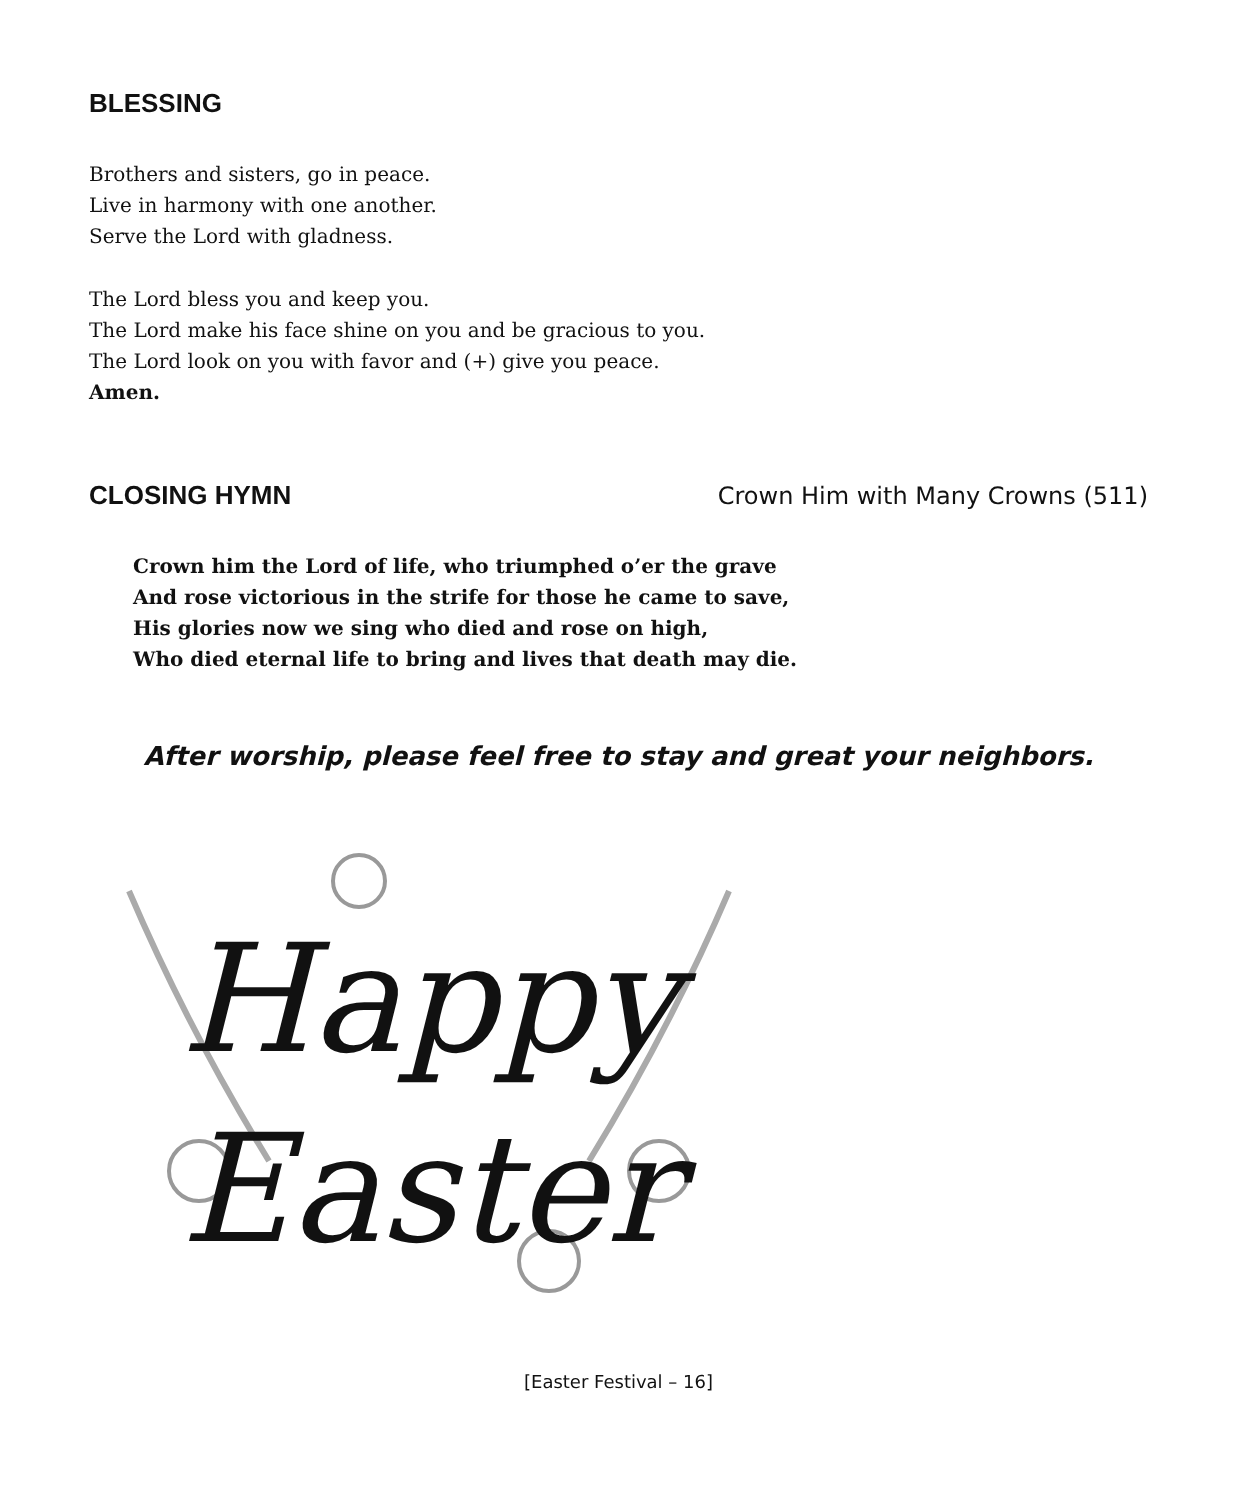BLESSING
Brothers and sisters, go in peace.
Live in harmony with one another.
Serve the Lord with gladness.
The Lord bless you and keep you.
The Lord make his face shine on you and be gracious to you.
The Lord look on you with favor and (+) give you peace.
Amen.
CLOSING HYMN Crown Him with Many Crowns (511)
Crown him the Lord of life, who triumphed o’er the grave
And rose victorious in the strife for those he came to save,
His glories now we sing who died and rose on high,
Who died eternal life to bring and lives that death may die.
After worship, please feel free to stay and great your neighbors.
Happy
Easter
[Easter Festival – 16]